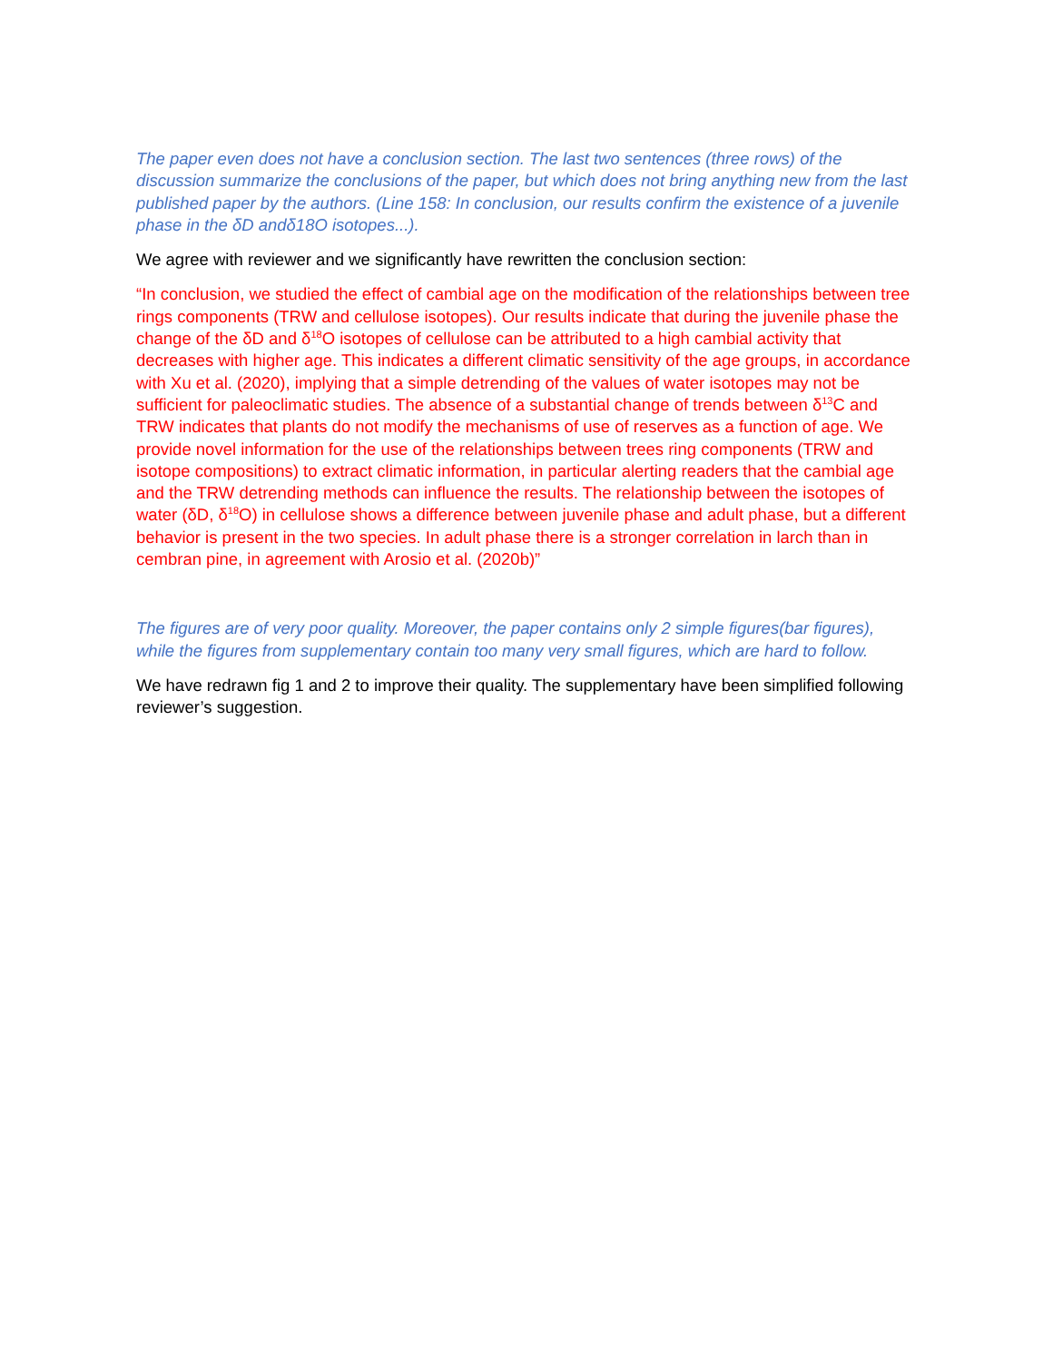The paper even does not have a conclusion section. The last two sentences (three rows) of the discussion summarize the conclusions of the paper, but which does not bring anything new from the last published paper by the authors. (Line 158: In conclusion, our results confirm the existence of a juvenile phase in the δD andδ18O isotopes...).
We agree with reviewer and we significantly have rewritten the conclusion section:
“In conclusion, we studied the effect of cambial age on the modification of the relationships between tree rings components (TRW and cellulose isotopes). Our results indicate that during the juvenile phase the change of the δD and δ<sup>18</sup>O isotopes of cellulose can be attributed to a high cambial activity that decreases with higher age. This indicates a different climatic sensitivity of the age groups, in accordance with Xu et al. (2020), implying that a simple detrending of the values of water isotopes may not be sufficient for paleoclimatic studies. The absence of a substantial change of trends between δ<sup>13</sup>C and TRW indicates that plants do not modify the mechanisms of use of reserves as a function of age. We provide novel information for the use of the relationships between trees ring components (TRW and isotope compositions) to extract climatic information, in particular alerting readers that the cambial age and the TRW detrending methods can influence the results. The relationship between the isotopes of water (δD, δ<sup>18</sup>O) in cellulose shows a difference between juvenile phase and adult phase, but a different behavior is present in the two species. In adult phase there is a stronger correlation in larch than in cembran pine, in agreement with Arosio et al. (2020b)”
The figures are of very poor quality. Moreover, the paper contains only 2 simple figures(bar figures), while the figures from supplementary contain too many very small figures, which are hard to follow.
We have redrawn fig 1 and 2 to improve their quality. The supplementary have been simplified following reviewer’s suggestion.